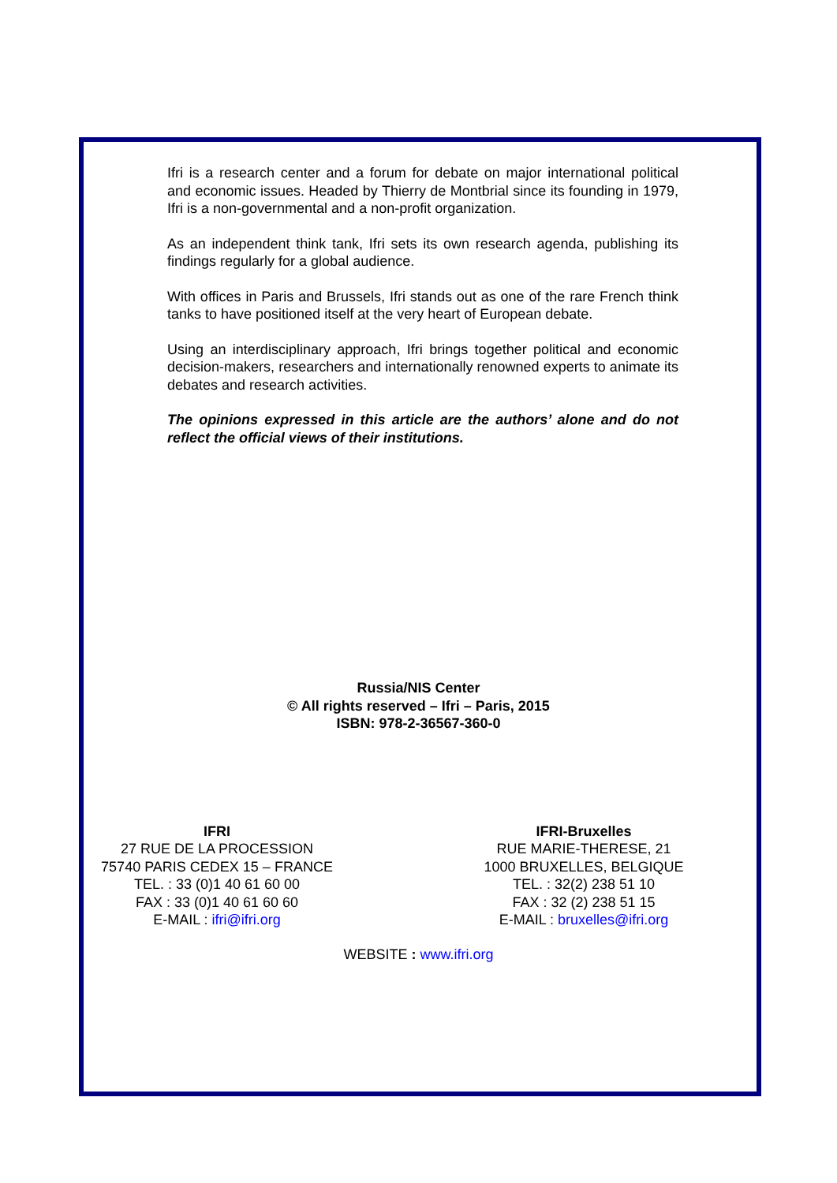Ifri is a research center and a forum for debate on major international political and economic issues. Headed by Thierry de Montbrial since its founding in 1979, Ifri is a non-governmental and a non-profit organization.
As an independent think tank, Ifri sets its own research agenda, publishing its findings regularly for a global audience.
With offices in Paris and Brussels, Ifri stands out as one of the rare French think tanks to have positioned itself at the very heart of European debate.
Using an interdisciplinary approach, Ifri brings together political and economic decision-makers, researchers and internationally renowned experts to animate its debates and research activities.
The opinions expressed in this article are the authors’ alone and do not reflect the official views of their institutions.
Russia/NIS Center
© All rights reserved – Ifri – Paris, 2015
ISBN: 978-2-36567-360-0
IFRI
27 RUE DE LA PROCESSION
75740 PARIS CEDEX 15 – FRANCE
TEL. : 33 (0)1 40 61 60 00
FAX : 33 (0)1 40 61 60 60
E-MAIL : ifri@ifri.org
IFRI-Bruxelles
RUE MARIE-THERESE, 21
1000 BRUXELLES, BELGIQUE
TEL. : 32(2) 238 51 10
FAX : 32 (2) 238 51 15
E-MAIL : bruxelles@ifri.org
WEBSITE : www.ifri.org